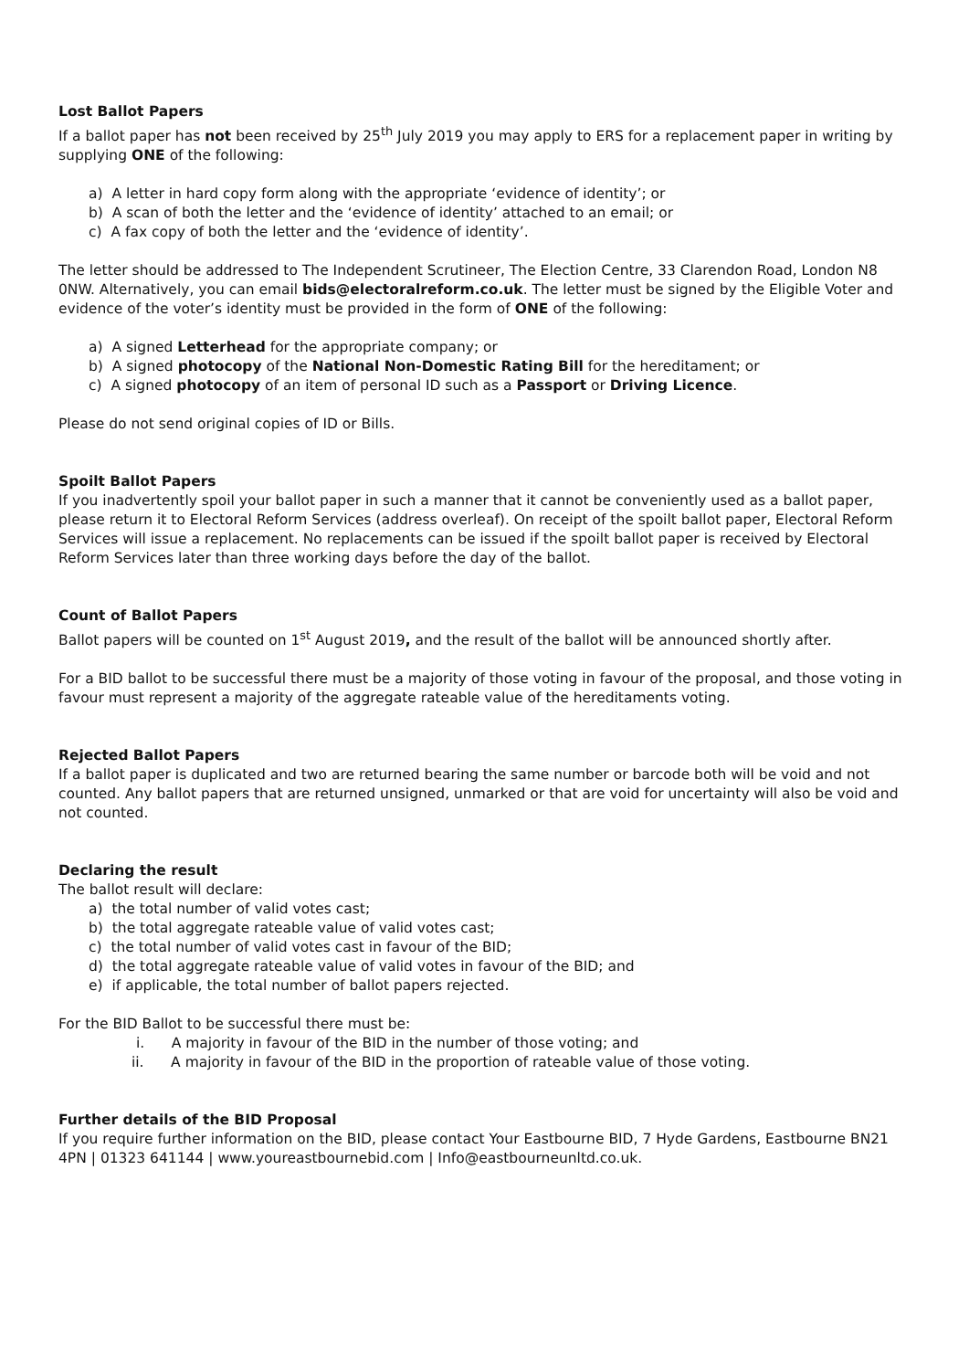Lost Ballot Papers
If a ballot paper has not been received by 25<sup>th</sup> July 2019 you may apply to ERS for a replacement paper in writing by supplying ONE of the following:
a) A letter in hard copy form along with the appropriate ‘evidence of identity’; or
b) A scan of both the letter and the ‘evidence of identity’ attached to an email; or
c) A fax copy of both the letter and the ‘evidence of identity’.
The letter should be addressed to The Independent Scrutineer, The Election Centre, 33 Clarendon Road, London N8 0NW. Alternatively, you can email bids@electoralreform.co.uk. The letter must be signed by the Eligible Voter and evidence of the voter’s identity must be provided in the form of ONE of the following:
a) A signed Letterhead for the appropriate company; or
b) A signed photocopy of the National Non-Domestic Rating Bill for the hereditament; or
c) A signed photocopy of an item of personal ID such as a Passport or Driving Licence.
Please do not send original copies of ID or Bills.
Spoilt Ballot Papers
If you inadvertently spoil your ballot paper in such a manner that it cannot be conveniently used as a ballot paper, please return it to Electoral Reform Services (address overleaf). On receipt of the spoilt ballot paper, Electoral Reform Services will issue a replacement. No replacements can be issued if the spoilt ballot paper is received by Electoral Reform Services later than three working days before the day of the ballot.
Count of Ballot Papers
Ballot papers will be counted on 1<sup>st</sup> August 2019, and the result of the ballot will be announced shortly after.
For a BID ballot to be successful there must be a majority of those voting in favour of the proposal, and those voting in favour must represent a majority of the aggregate rateable value of the hereditaments voting.
Rejected Ballot Papers
If a ballot paper is duplicated and two are returned bearing the same number or barcode both will be void and not counted. Any ballot papers that are returned unsigned, unmarked or that are void for uncertainty will also be void and not counted.
Declaring the result
The ballot result will declare:
a) the total number of valid votes cast;
b) the total aggregate rateable value of valid votes cast;
c) the total number of valid votes cast in favour of the BID;
d) the total aggregate rateable value of valid votes in favour of the BID; and
e) if applicable, the total number of ballot papers rejected.
For the BID Ballot to be successful there must be:
i. A majority in favour of the BID in the number of those voting; and
ii. A majority in favour of the BID in the proportion of rateable value of those voting.
Further details of the BID Proposal
If you require further information on the BID, please contact Your Eastbourne BID, 7 Hyde Gardens, Eastbourne BN21 4PN | 01323 641144 | www.youreastbournebid.com | Info@eastbourneunltd.co.uk.